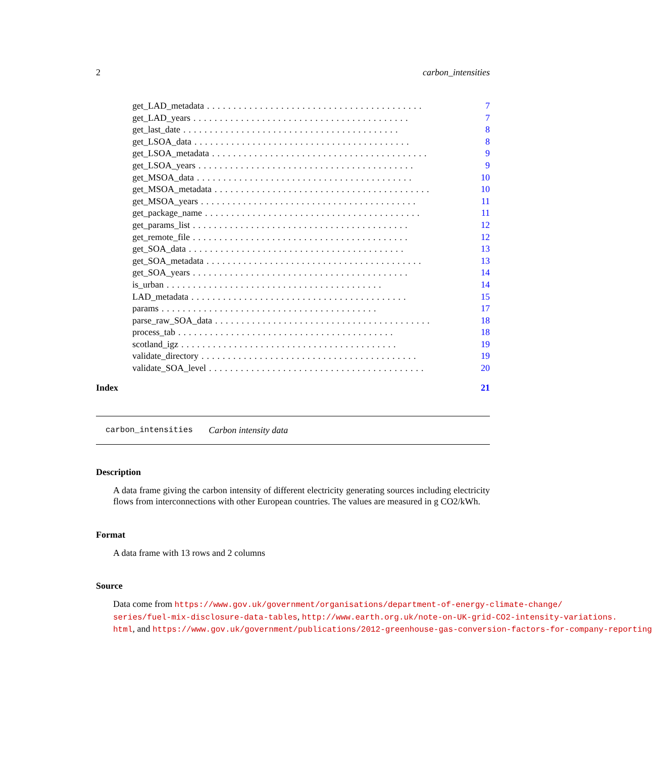2 carbon_intensities
get_LAD_metadata......................................... 7
get_LAD_years......................................... 7
get_last_date......................................... 8
get_LSOA_data......................................... 8
get_LSOA_metadata......................................... 9
get_LSOA_years......................................... 9
get_MSOA_data......................................... 10
get_MSOA_metadata......................................... 10
get_MSOA_years......................................... 11
get_package_name......................................... 11
get_params_list......................................... 12
get_remote_file......................................... 12
get_SOA_data......................................... 13
get_SOA_metadata......................................... 13
get_SOA_years......................................... 14
is_urban......................................... 14
LAD_metadata......................................... 15
params......................................... 17
parse_raw_SOA_data......................................... 18
process_tab......................................... 18
scotland_igz......................................... 19
validate_directory......................................... 19
validate_SOA_level......................................... 20
Index 21
carbon_intensities Carbon intensity data
Description
A data frame giving the carbon intensity of different electricity generating sources including electricity flows from interconnections with other European countries. The values are measured in g CO2/kWh.
Format
A data frame with 13 rows and 2 columns
Source
Data come from https://www.gov.uk/government/organisations/department-of-energy-climate-change/
series/fuel-mix-disclosure-data-tables, http://www.earth.org.uk/note-on-UK-grid-CO2-intensity-variations.
html, and https://www.gov.uk/government/publications/2012-greenhouse-gas-conversion-factors-for-company-reporting